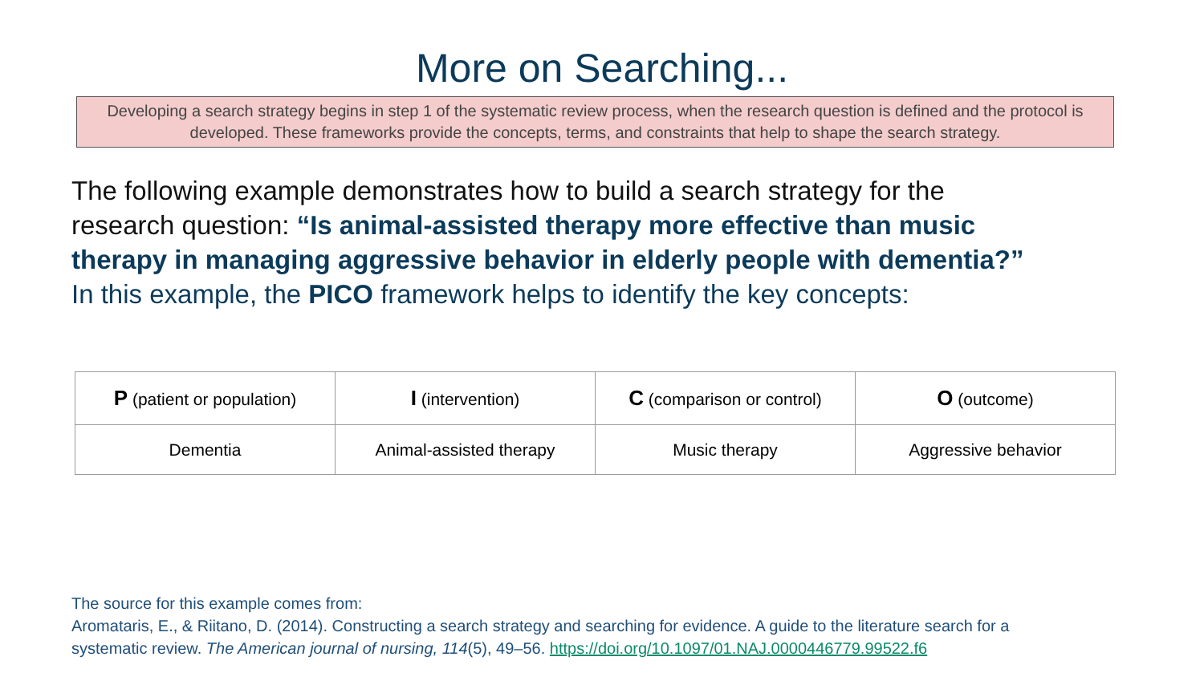More on Searching...
Developing a search strategy begins in step 1 of the systematic review process, when the research question is defined and the protocol is developed. These frameworks provide the concepts, terms, and constraints that help to shape the search strategy.
The following example demonstrates how to build a search strategy for the research question: “Is animal-assisted therapy more effective than music therapy in managing aggressive behavior in elderly people with dementia?”
In this example, the PICO framework helps to identify the key concepts:
| P (patient or population) | I (intervention) | C (comparison or control) | O (outcome) |
| --- | --- | --- | --- |
| Dementia | Animal-assisted therapy | Music therapy | Aggressive behavior |
The source for this example comes from:
Aromataris, E., & Riitano, D. (2014). Constructing a search strategy and searching for evidence. A guide to the literature search for a systematic review. The American journal of nursing, 114(5), 49–56. https://doi.org/10.1097/01.NAJ.0000446779.99522.f6